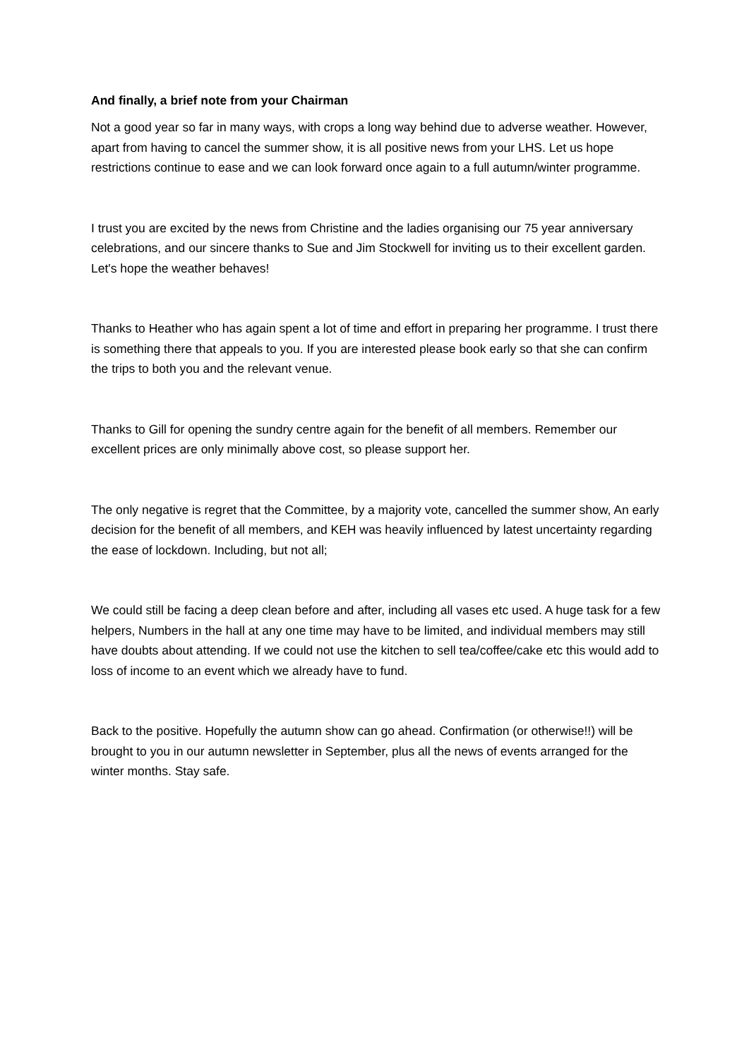And finally, a brief note from your Chairman
Not a good year so far in many ways, with crops a long way behind due to adverse weather. However, apart from having to cancel the summer show, it is all positive news from your LHS. Let us hope restrictions continue to ease and we can look forward once again to a full autumn/winter programme.
I trust you are excited by the news from Christine and the ladies organising our 75 year anniversary celebrations, and our sincere thanks to Sue and Jim Stockwell for inviting us to their excellent garden. Let's hope the weather behaves!
Thanks to Heather who has again spent a lot of time and effort in preparing her programme. I trust there is something there that appeals to you. If you are interested please book early so that she can confirm the trips to both you and the relevant venue.
Thanks to Gill for opening the sundry centre again for the benefit of all members. Remember our excellent prices are only minimally above cost, so please support her.
The only negative is regret that the Committee, by a majority vote, cancelled the summer show, An early decision for the benefit of all members, and KEH was heavily influenced by latest uncertainty regarding the ease of lockdown. Including, but not all;
We could still be facing a deep clean before and after, including all vases etc used. A huge task for a few helpers, Numbers in the hall at any one time may have to be limited, and individual members may still have doubts about attending. If we could not use the kitchen to sell tea/coffee/cake etc this would add to loss of income to an event which we already have to fund.
Back to the positive. Hopefully the autumn show can go ahead. Confirmation (or otherwise!!) will be brought to you in our autumn newsletter in September, plus all the news of events arranged for the winter months. Stay safe.